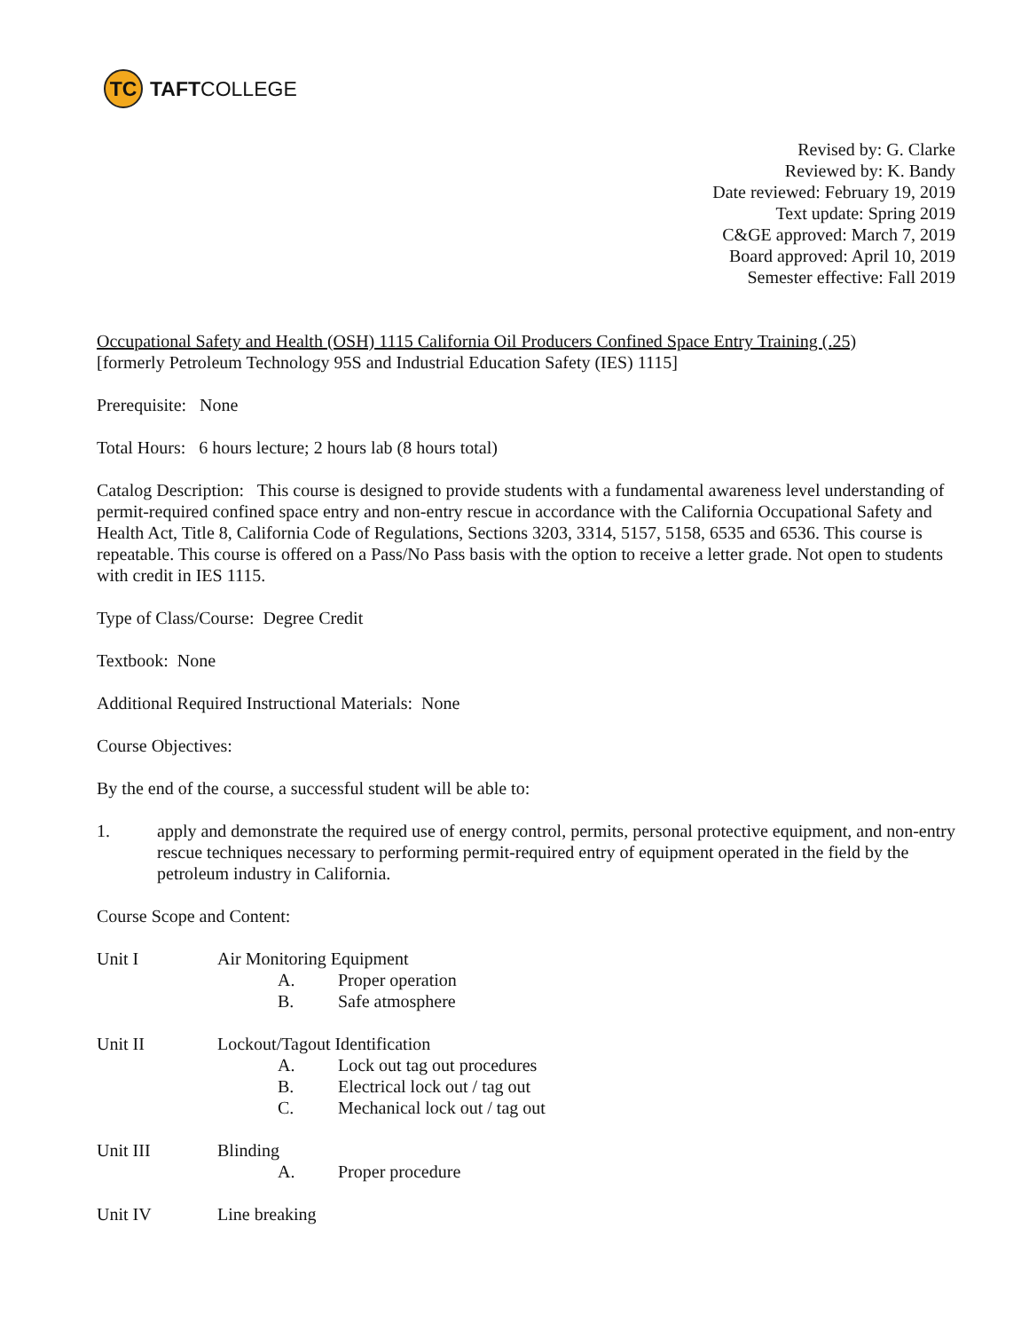TC
TAFT COLLEGE
Revised by: G. Clarke
Reviewed by: K. Bandy
Date reviewed: February 19, 2019
Text update: Spring 2019
C&GE approved: March 7, 2019
Board approved: April 10, 2019
Semester effective: Fall 2019
Occupational Safety and Health (OSH) 1115 California Oil Producers Confined Space Entry Training (.25)
[formerly Petroleum Technology 95S and Industrial Education Safety (IES) 1115]
Prerequisite: None
Total Hours: 6 hours lecture; 2 hours lab (8 hours total)
Catalog Description: This course is designed to provide students with a fundamental awareness level understanding of permit-required confined space entry and non-entry rescue in accordance with the California Occupational Safety and Health Act, Title 8, California Code of Regulations, Sections 3203, 3314, 5157, 5158, 6535 and 6536. This course is repeatable. This course is offered on a Pass/No Pass basis with the option to receive a letter grade. Not open to students with credit in IES 1115.
Type of Class/Course: Degree Credit
Textbook: None
Additional Required Instructional Materials: None
Course Objectives:
By the end of the course, a successful student will be able to:
1. apply and demonstrate the required use of energy control, permits, personal protective equipment, and non-entry rescue techniques necessary to performing permit-required entry of equipment operated in the field by the petroleum industry in California.
Course Scope and Content:
Unit I Air Monitoring Equipment
A. Proper operation
B. Safe atmosphere
Unit II Lockout/Tagout Identification
A. Lock out tag out procedures
B. Electrical lock out / tag out
C. Mechanical lock out / tag out
Unit III Blinding
A. Proper procedure
Unit IV Line breaking